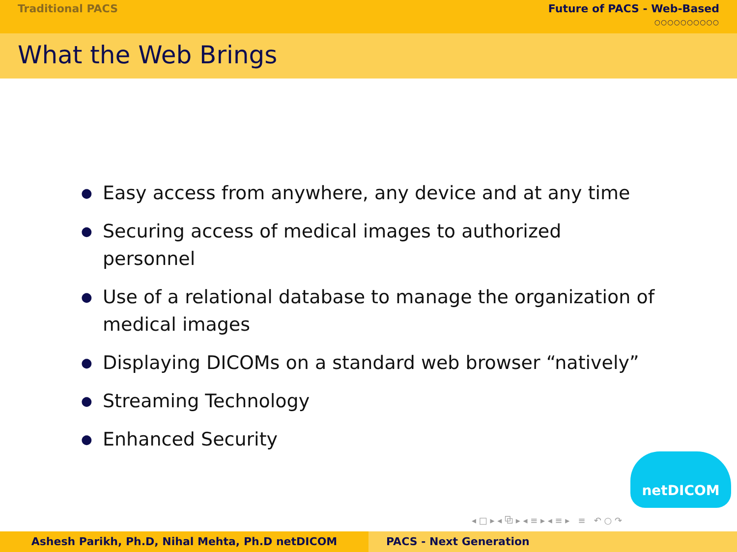Traditional PACS Future of PACS - Web-Based
○○○○○○○○○○
What the Web Brings
● Easy access from anywhere, any device and at any time
● Securing access of medical images to authorized personnel
● Use of a relational database to manage the organization of medical images
● Displaying DICOMs on a standard web browser “natively”
● Streaming Technology
● Enhanced Security
netDICOM
◂ □ ▸ ◂ ⧉ ▸ ◂ ≡ ▸ ◂ ≡ ▸ ≡ ↶ ○ ↷
Ashesh Parikh, Ph.D, Nihal Mehta, Ph.D netDICOM PACS - Next Generation